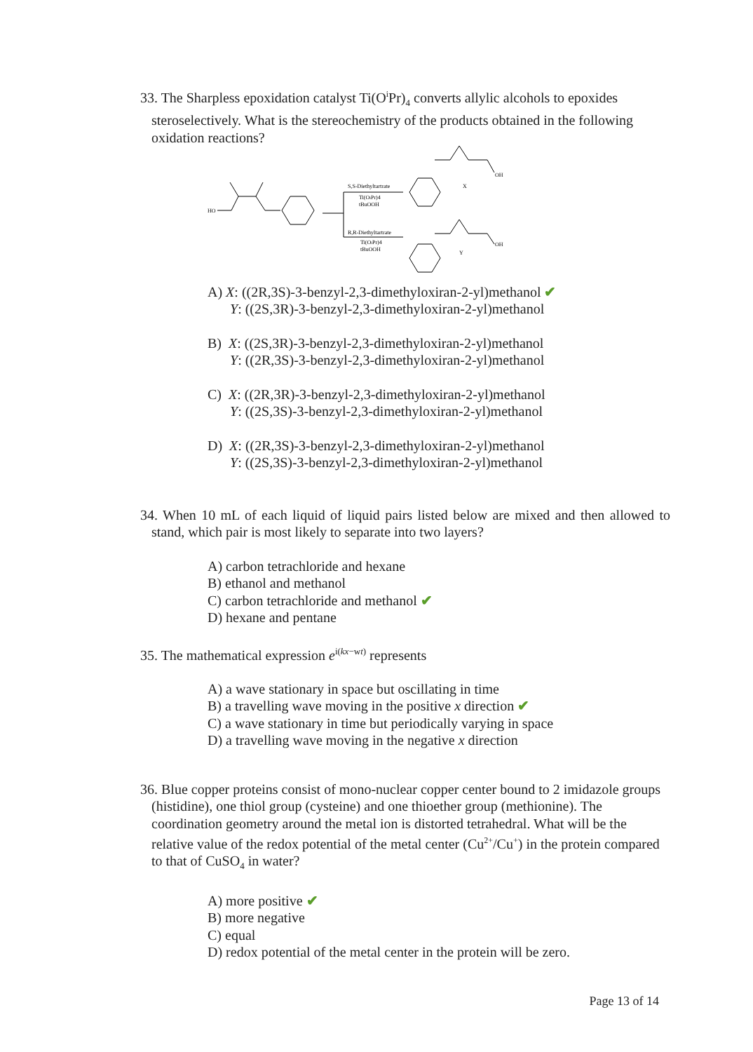33. The Sharpless epoxidation catalyst Ti(O<sup>i</sup>Pr)<sub>4</sub> converts allylic alcohols to epoxides steroselectively. What is the stereochemistry of the products obtained in the following oxidation reactions?
HO
S,S-Diethyltartrate
Ti(OiPr)4
tBuOOH
R,R-Diethyltartrate
Ti(OiPr)4
tBuOOH
X
Y
OH
OH
A) X: ((2R,3S)-3-benzyl-2,3-dimethyloxiran-2-yl)methanol ✔
Y: ((2S,3R)-3-benzyl-2,3-dimethyloxiran-2-yl)methanol
B) X: ((2S,3R)-3-benzyl-2,3-dimethyloxiran-2-yl)methanol
Y: ((2R,3S)-3-benzyl-2,3-dimethyloxiran-2-yl)methanol
C) X: ((2R,3R)-3-benzyl-2,3-dimethyloxiran-2-yl)methanol
Y: ((2S,3S)-3-benzyl-2,3-dimethyloxiran-2-yl)methanol
D) X: ((2R,3S)-3-benzyl-2,3-dimethyloxiran-2-yl)methanol
Y: ((2S,3S)-3-benzyl-2,3-dimethyloxiran-2-yl)methanol
34. When 10 mL of each liquid of liquid pairs listed below are mixed and then allowed to stand, which pair is most likely to separate into two layers?
A) carbon tetrachloride and hexane
B) ethanol and methanol
C) carbon tetrachloride and methanol ✔
D) hexane and pentane
35. The mathematical expression e<sup>i(kx−wt)</sup> represents
A) a wave stationary in space but oscillating in time
B) a travelling wave moving in the positive x direction ✔
C) a wave stationary in time but periodically varying in space
D) a travelling wave moving in the negative x direction
36. Blue copper proteins consist of mono-nuclear copper center bound to 2 imidazole groups (histidine), one thiol group (cysteine) and one thioether group (methionine). The coordination geometry around the metal ion is distorted tetrahedral. What will be the relative value of the redox potential of the metal center (Cu<sup>2+</sup>/Cu<sup>+</sup>) in the protein compared to that of CuSO<sub>4</sub> in water?
A) more positive ✔
B) more negative
C) equal
D) redox potential of the metal center in the protein will be zero.
Page 13 of 14